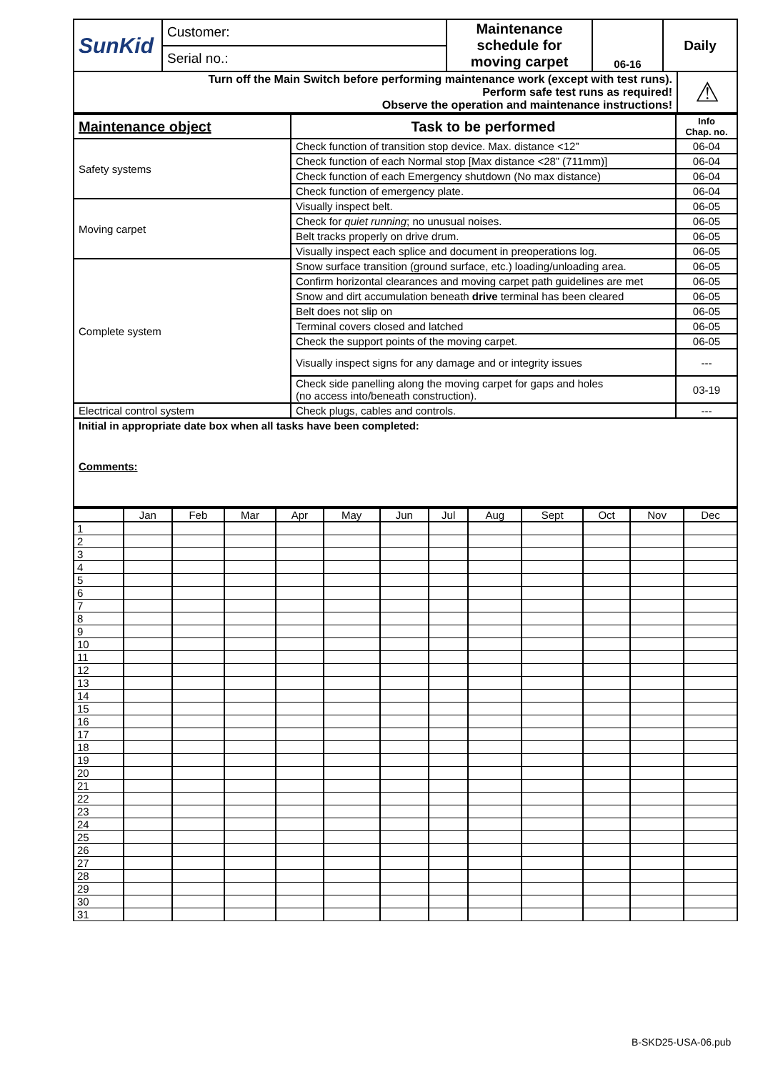| SunKid | Customer: | Maintenance schedule for moving carpet | 06-16 | Daily |
| | Serial no.: | | | |
| Turn off the Main Switch before performing maintenance work (except with test runs). Perform safe test runs as required! Observe the operation and maintenance instructions! | ⚠ |
| Maintenance object | Task to be performed | Info Chap. no. |
| --- | --- | --- |
| Safety systems | Check function of transition stop device. Max. distance <12” | 06-04 |
| | Check function of each Normal stop [Max distance <28” (711mm)] | 06-04 |
| | Check function of each Emergency shutdown (No max distance) | 06-04 |
| | Check function of emergency plate. | 06-04 |
| Moving carpet | Visually inspect belt. | 06-05 |
| | Check for quiet running ; no unusual noises. | 06-05 |
| | Belt tracks properly on drive drum. | 06-05 |
| | Visually inspect each splice and document in preoperations log. | 06-05 |
| Complete system | Snow surface transition (ground surface, etc.) loading/unloading area. | 06-05 |
| | Confirm horizontal clearances and moving carpet path guidelines are met | 06-05 |
| | Snow and dirt accumulation beneath drive terminal has been cleared | 06-05 |
| | Belt does not slip on | 06-05 |
| | Terminal covers closed and latched | 06-05 |
| | Check the support points of the moving carpet. | 06-05 |
| | Visually inspect signs for any damage and or integrity issues | --- |
| | Check side panelling along the moving carpet for gaps and holes (no access into/beneath construction). | 03-19 |
| Electrical control system | Check plugs, cables and controls. | --- |
| Initial in appropriate date box when all tasks have been completed: Comments: | | |
| | Jan | Feb | Mar | Apr | May | Jun | Jul | Aug | Sept | Oct | Nov | Dec |
| --- | --- | --- | --- | --- | --- | --- | --- | --- | --- | --- | --- | --- |
| 1 | | | | | | | | | | | | |
| 2 | | | | | | | | | | | | |
| 3 | | | | | | | | | | | | |
| 4 | | | | | | | | | | | | |
| 5 | | | | | | | | | | | | |
| 6 | | | | | | | | | | | | |
| 7 | | | | | | | | | | | | |
| 8 | | | | | | | | | | | | |
| 9 | | | | | | | | | | | | |
| 10 | | | | | | | | | | | | |
| 11 | | | | | | | | | | | | |
| 12 | | | | | | | | | | | | |
| 13 | | | | | | | | | | | | |
| 14 | | | | | | | | | | | | |
| 15 | | | | | | | | | | | | |
| 16 | | | | | | | | | | | | |
| 17 | | | | | | | | | | | | |
| 18 | | | | | | | | | | | | |
| 19 | | | | | | | | | | | | |
| 20 | | | | | | | | | | | | |
| 21 | | | | | | | | | | | | |
| 22 | | | | | | | | | | | | |
| 23 | | | | | | | | | | | | |
| 24 | | | | | | | | | | | | |
| 25 | | | | | | | | | | | | |
| 26 | | | | | | | | | | | | |
| 27 | | | | | | | | | | | | |
| 28 | | | | | | | | | | | | |
| 29 | | | | | | | | | | | | |
| 30 | | | | | | | | | | | | |
| 31 | | | | | | | | | | | | |
B-SKD25-USA-06.pub